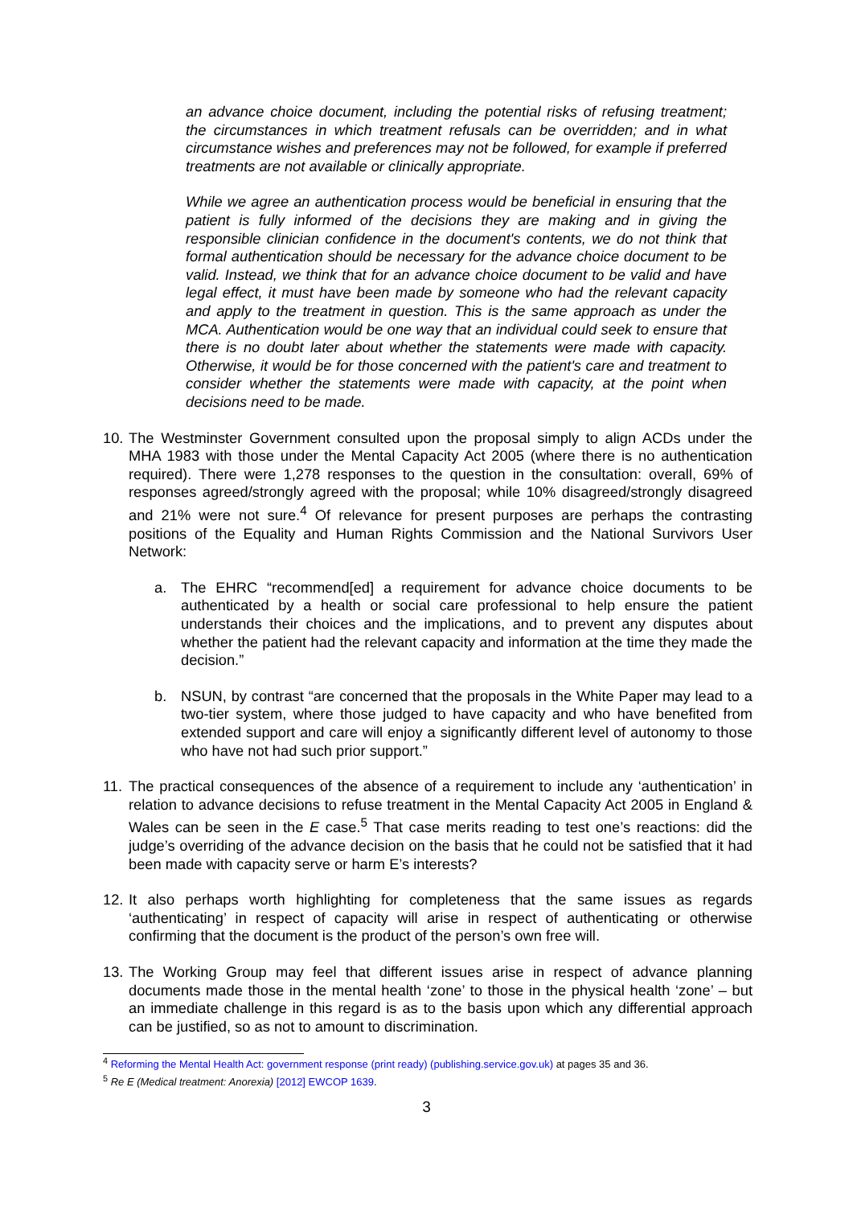an advance choice document, including the potential risks of refusing treatment; the circumstances in which treatment refusals can be overridden; and in what circumstance wishes and preferences may not be followed, for example if preferred treatments are not available or clinically appropriate.
While we agree an authentication process would be beneficial in ensuring that the patient is fully informed of the decisions they are making and in giving the responsible clinician confidence in the document's contents, we do not think that formal authentication should be necessary for the advance choice document to be valid. Instead, we think that for an advance choice document to be valid and have legal effect, it must have been made by someone who had the relevant capacity and apply to the treatment in question. This is the same approach as under the MCA. Authentication would be one way that an individual could seek to ensure that there is no doubt later about whether the statements were made with capacity. Otherwise, it would be for those concerned with the patient's care and treatment to consider whether the statements were made with capacity, at the point when decisions need to be made.
10.
The Westminster Government consulted upon the proposal simply to align ACDs under the MHA 1983 with those under the Mental Capacity Act 2005 (where there is no authentication required). There were 1,278 responses to the question in the consultation: overall, 69% of responses agreed/strongly agreed with the proposal; while 10% disagreed/strongly disagreed and 21% were not sure.<sup>4</sup> Of relevance for present purposes are perhaps the contrasting positions of the Equality and Human Rights Commission and the National Survivors User Network:
a. The EHRC “recommend[ed] a requirement for advance choice documents to be authenticated by a health or social care professional to help ensure the patient understands their choices and the implications, and to prevent any disputes about whether the patient had the relevant capacity and information at the time they made the decision.”
b. NSUN, by contrast “are concerned that the proposals in the White Paper may lead to a two-tier system, where those judged to have capacity and who have benefited from extended support and care will enjoy a significantly different level of autonomy to those who have not had such prior support.”
11.
The practical consequences of the absence of a requirement to include any ‘authentication’ in relation to advance decisions to refuse treatment in the Mental Capacity Act 2005 in England & Wales can be seen in the E case.<sup>5</sup> That case merits reading to test one’s reactions: did the judge’s overriding of the advance decision on the basis that he could not be satisfied that it had been made with capacity serve or harm E’s interests?
12.
It also perhaps worth highlighting for completeness that the same issues as regards ‘authenticating’ in respect of capacity will arise in respect of authenticating or otherwise confirming that the document is the product of the person’s own free will.
13.
The Working Group may feel that different issues arise in respect of advance planning documents made those in the mental health ‘zone’ to those in the physical health ‘zone’ – but an immediate challenge in this regard is as to the basis upon which any differential approach can be justified, so as not to amount to discrimination.
<sup>4</sup> Reforming the Mental Health Act: government response (print ready) (publishing.service.gov.uk) at pages 35 and 36.
<sup>5</sup> Re E (Medical treatment: Anorexia) [2012] EWCOP 1639.
3